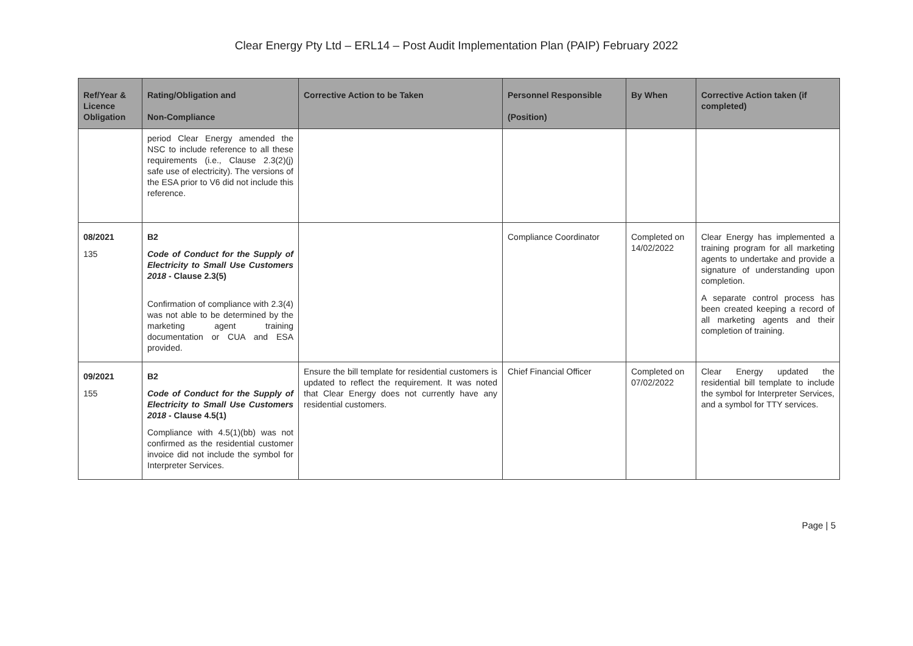Clear Energy Pty Ltd – ERL14 – Post Audit Implementation Plan (PAIP) February 2022
| Ref/Year & Licence Obligation | Rating/Obligation and Non-Compliance | Corrective Action to be Taken | Personnel Responsible (Position) | By When | Corrective Action taken (if completed) |
| --- | --- | --- | --- | --- | --- |
| | period Clear Energy amended the NSC to include reference to all these requirements (i.e., Clause 2.3(2)(j) safe use of electricity). The versions of the ESA prior to V6 did not include this reference. | | | | |
| 08/2021 135 | B2 Code of Conduct for the Supply of Electricity to Small Use Customers 2018 - Clause 2.3(5) Confirmation of compliance with 2.3(4) was not able to be determined by the marketing agent training documentation or CUA and ESA provided. | | Compliance Coordinator | Completed on 14/02/2022 | Clear Energy has implemented a training program for all marketing agents to undertake and provide a signature of understanding upon completion. A separate control process has been created keeping a record of all marketing agents and their completion of training. |
| 09/2021 155 | B2 Code of Conduct for the Supply of Electricity to Small Use Customers 2018 - Clause 4.5(1) Compliance with 4.5(1)(bb) was not confirmed as the residential customer invoice did not include the symbol for Interpreter Services. | Ensure the bill template for residential customers is updated to reflect the requirement. It was noted that Clear Energy does not currently have any residential customers. | Chief Financial Officer | Completed on 07/02/2022 | Clear Energy updated the residential bill template to include the symbol for Interpreter Services, and a symbol for TTY services. |
Page | 5